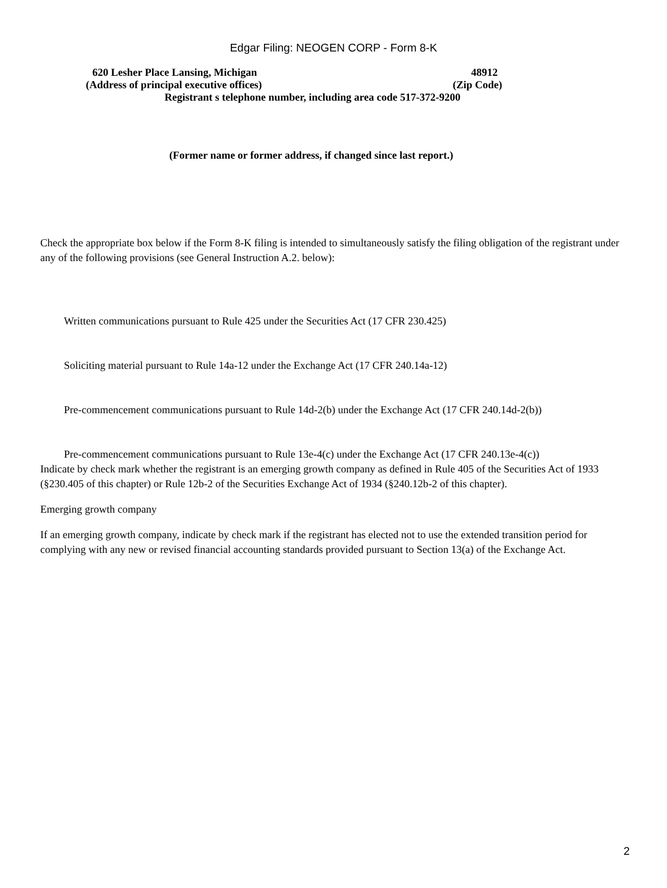Edgar Filing: NEOGEN CORP - Form 8-K
620 Lesher Place Lansing, Michigan 48912
(Address of principal executive offices) (Zip Code)
Registrant s telephone number, including area code 517-372-9200
(Former name or former address, if changed since last report.)
Check the appropriate box below if the Form 8-K filing is intended to simultaneously satisfy the filing obligation of the registrant under any of the following provisions (see General Instruction A.2. below):
Written communications pursuant to Rule 425 under the Securities Act (17 CFR 230.425)
Soliciting material pursuant to Rule 14a-12 under the Exchange Act (17 CFR 240.14a-12)
Pre-commencement communications pursuant to Rule 14d-2(b) under the Exchange Act (17 CFR 240.14d-2(b))
Pre-commencement communications pursuant to Rule 13e-4(c) under the Exchange Act (17 CFR 240.13e-4(c))
Indicate by check mark whether the registrant is an emerging growth company as defined in Rule 405 of the Securities Act of 1933 (§230.405 of this chapter) or Rule 12b-2 of the Securities Exchange Act of 1934 (§240.12b-2 of this chapter).
Emerging growth company
If an emerging growth company, indicate by check mark if the registrant has elected not to use the extended transition period for complying with any new or revised financial accounting standards provided pursuant to Section 13(a) of the Exchange Act.
2